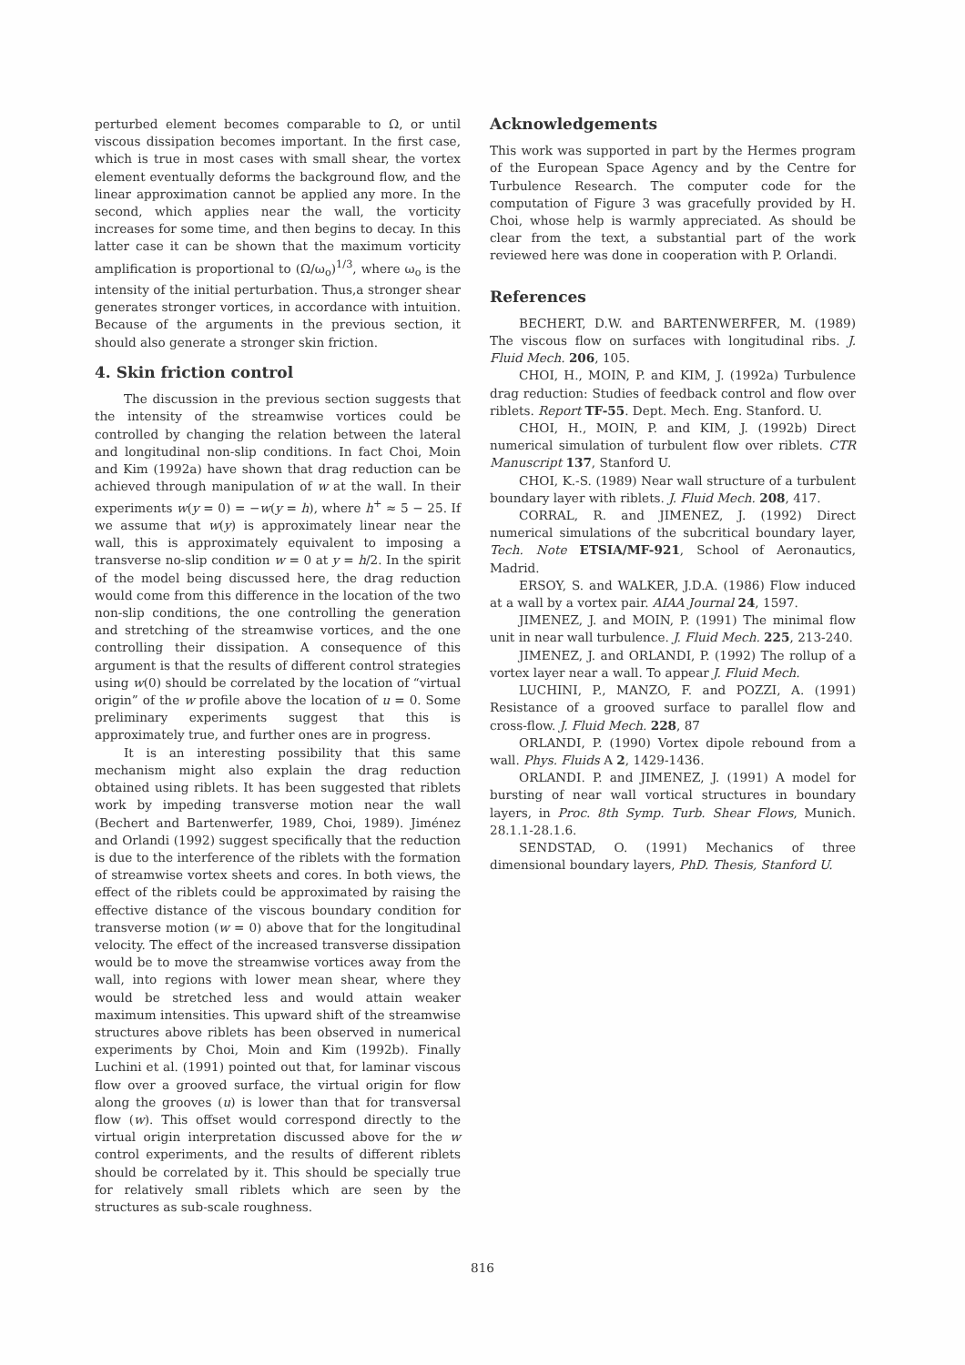perturbed element becomes comparable to Ω, or until viscous dissipation becomes important. In the first case, which is true in most cases with small shear, the vortex element eventually deforms the background flow, and the linear approximation cannot be applied any more. In the second, which applies near the wall, the vorticity increases for some time, and then begins to decay. In this latter case it can be shown that the maximum vorticity amplification is proportional to (Ω/ω<sub>o</sub>)<sup>1/3</sup>, where ω<sub>o</sub> is the intensity of the initial perturbation. Thus,a stronger shear generates stronger vortices, in accordance with intuition. Because of the arguments in the previous section, it should also generate a stronger skin friction.
4. Skin friction control
The discussion in the previous section suggests that the intensity of the streamwise vortices could be controlled by changing the relation between the lateral and longitudinal non-slip conditions. In fact Choi, Moin and Kim (1992a) have shown that drag reduction can be achieved through manipulation of w at the wall. In their experiments w(y = 0) = −w(y = h), where h<sup>+</sup> ≈ 5 − 25. If we assume that w(y) is approximately linear near the wall, this is approximately equivalent to imposing a transverse no-slip condition w = 0 at y = h/2. In the spirit of the model being discussed here, the drag reduction would come from this difference in the location of the two non-slip conditions, the one controlling the generation and stretching of the streamwise vortices, and the one controlling their dissipation. A consequence of this argument is that the results of different control strategies using w(0) should be correlated by the location of “virtual origin” of the w profile above the location of u = 0. Some preliminary experiments suggest that this is approximately true, and further ones are in progress.
It is an interesting possibility that this same mechanism might also explain the drag reduction obtained using riblets. It has been suggested that riblets work by impeding transverse motion near the wall (Bechert and Bartenwerfer, 1989, Choi, 1989). Jiménez and Orlandi (1992) suggest specifically that the reduction is due to the interference of the riblets with the formation of streamwise vortex sheets and cores. In both views, the effect of the riblets could be approximated by raising the effective distance of the viscous boundary condition for transverse motion (w = 0) above that for the longitudinal velocity. The effect of the increased transverse dissipation would be to move the streamwise vortices away from the wall, into regions with lower mean shear, where they would be stretched less and would attain weaker maximum intensities. This upward shift of the streamwise structures above riblets has been observed in numerical experiments by Choi, Moin and Kim (1992b). Finally Luchini et al. (1991) pointed out that, for laminar viscous flow over a grooved surface, the virtual origin for flow along the grooves (u) is lower than that for transversal flow (w). This offset would correspond directly to the virtual origin interpretation discussed above for the w control experiments, and the results of different riblets should be correlated by it. This should be specially true for relatively small riblets which are seen by the structures as sub-scale roughness.
Acknowledgements
This work was supported in part by the Hermes program of the European Space Agency and by the Centre for Turbulence Research. The computer code for the computation of Figure 3 was gracefully provided by H. Choi, whose help is warmly appreciated. As should be clear from the text, a substantial part of the work reviewed here was done in cooperation with P. Orlandi.
References
BECHERT, D.W. and BARTENWERFER, M. (1989) The viscous flow on surfaces with longitudinal ribs. J. Fluid Mech. 206, 105.
CHOI, H., MOIN, P. and KIM, J. (1992a) Turbulence drag reduction: Studies of feedback control and flow over riblets. Report TF-55. Dept. Mech. Eng. Stanford. U.
CHOI, H., MOIN, P. and KIM, J. (1992b) Direct numerical simulation of turbulent flow over riblets. CTR Manuscript 137, Stanford U.
CHOI, K.-S. (1989) Near wall structure of a turbulent boundary layer with riblets. J. Fluid Mech. 208, 417.
CORRAL, R. and JIMENEZ, J. (1992) Direct numerical simulations of the subcritical boundary layer, Tech. Note ETSIA/MF-921, School of Aeronautics, Madrid.
ERSOY, S. and WALKER, J.D.A. (1986) Flow induced at a wall by a vortex pair. AIAA Journal 24, 1597.
JIMENEZ, J. and MOIN, P. (1991) The minimal flow unit in near wall turbulence. J. Fluid Mech. 225, 213-240.
JIMENEZ, J. and ORLANDI, P. (1992) The rollup of a vortex layer near a wall. To appear J. Fluid Mech.
LUCHINI, P., MANZO, F. and POZZI, A. (1991) Resistance of a grooved surface to parallel flow and cross-flow. J. Fluid Mech. 228, 87
ORLANDI, P. (1990) Vortex dipole rebound from a wall. Phys. Fluids A 2, 1429-1436.
ORLANDI. P. and JIMENEZ, J. (1991) A model for bursting of near wall vortical structures in boundary layers, in Proc. 8th Symp. Turb. Shear Flows, Munich. 28.1.1-28.1.6.
SENDSTAD, O. (1991) Mechanics of three dimensional boundary layers, PhD. Thesis, Stanford U.
816